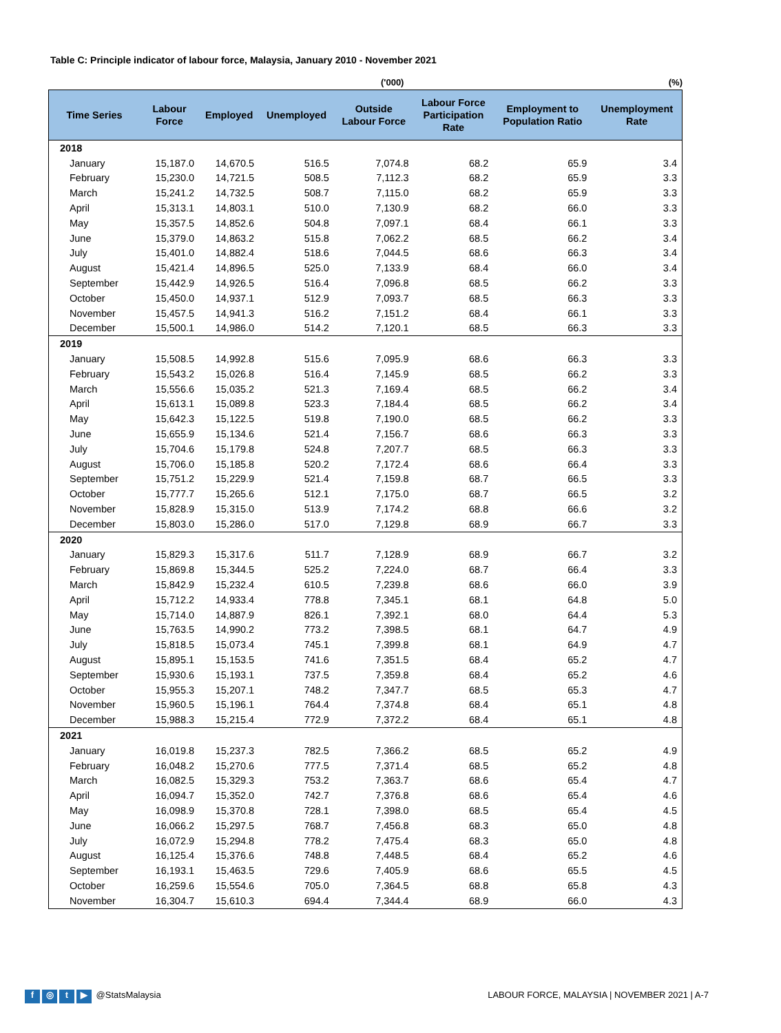Table C: Principle indicator of labour force, Malaysia, January 2010 - November 2021
('000) (%)
| Time Series | Labour Force | Employed | Unemployed | Outside Labour Force | Labour Force Participation Rate | Employment to Population Ratio | Unemployment Rate |
| --- | --- | --- | --- | --- | --- | --- | --- |
| 2018 | | | | | | | |
| January | 15,187.0 | 14,670.5 | 516.5 | 7,074.8 | 68.2 | 65.9 | 3.4 |
| February | 15,230.0 | 14,721.5 | 508.5 | 7,112.3 | 68.2 | 65.9 | 3.3 |
| March | 15,241.2 | 14,732.5 | 508.7 | 7,115.0 | 68.2 | 65.9 | 3.3 |
| April | 15,313.1 | 14,803.1 | 510.0 | 7,130.9 | 68.2 | 66.0 | 3.3 |
| May | 15,357.5 | 14,852.6 | 504.8 | 7,097.1 | 68.4 | 66.1 | 3.3 |
| June | 15,379.0 | 14,863.2 | 515.8 | 7,062.2 | 68.5 | 66.2 | 3.4 |
| July | 15,401.0 | 14,882.4 | 518.6 | 7,044.5 | 68.6 | 66.3 | 3.4 |
| August | 15,421.4 | 14,896.5 | 525.0 | 7,133.9 | 68.4 | 66.0 | 3.4 |
| September | 15,442.9 | 14,926.5 | 516.4 | 7,096.8 | 68.5 | 66.2 | 3.3 |
| October | 15,450.0 | 14,937.1 | 512.9 | 7,093.7 | 68.5 | 66.3 | 3.3 |
| November | 15,457.5 | 14,941.3 | 516.2 | 7,151.2 | 68.4 | 66.1 | 3.3 |
| December | 15,500.1 | 14,986.0 | 514.2 | 7,120.1 | 68.5 | 66.3 | 3.3 |
| 2019 | | | | | | | |
| January | 15,508.5 | 14,992.8 | 515.6 | 7,095.9 | 68.6 | 66.3 | 3.3 |
| February | 15,543.2 | 15,026.8 | 516.4 | 7,145.9 | 68.5 | 66.2 | 3.3 |
| March | 15,556.6 | 15,035.2 | 521.3 | 7,169.4 | 68.5 | 66.2 | 3.4 |
| April | 15,613.1 | 15,089.8 | 523.3 | 7,184.4 | 68.5 | 66.2 | 3.4 |
| May | 15,642.3 | 15,122.5 | 519.8 | 7,190.0 | 68.5 | 66.2 | 3.3 |
| June | 15,655.9 | 15,134.6 | 521.4 | 7,156.7 | 68.6 | 66.3 | 3.3 |
| July | 15,704.6 | 15,179.8 | 524.8 | 7,207.7 | 68.5 | 66.3 | 3.3 |
| August | 15,706.0 | 15,185.8 | 520.2 | 7,172.4 | 68.6 | 66.4 | 3.3 |
| September | 15,751.2 | 15,229.9 | 521.4 | 7,159.8 | 68.7 | 66.5 | 3.3 |
| October | 15,777.7 | 15,265.6 | 512.1 | 7,175.0 | 68.7 | 66.5 | 3.2 |
| November | 15,828.9 | 15,315.0 | 513.9 | 7,174.2 | 68.8 | 66.6 | 3.2 |
| December | 15,803.0 | 15,286.0 | 517.0 | 7,129.8 | 68.9 | 66.7 | 3.3 |
| 2020 | | | | | | | |
| January | 15,829.3 | 15,317.6 | 511.7 | 7,128.9 | 68.9 | 66.7 | 3.2 |
| February | 15,869.8 | 15,344.5 | 525.2 | 7,224.0 | 68.7 | 66.4 | 3.3 |
| March | 15,842.9 | 15,232.4 | 610.5 | 7,239.8 | 68.6 | 66.0 | 3.9 |
| April | 15,712.2 | 14,933.4 | 778.8 | 7,345.1 | 68.1 | 64.8 | 5.0 |
| May | 15,714.0 | 14,887.9 | 826.1 | 7,392.1 | 68.0 | 64.4 | 5.3 |
| June | 15,763.5 | 14,990.2 | 773.2 | 7,398.5 | 68.1 | 64.7 | 4.9 |
| July | 15,818.5 | 15,073.4 | 745.1 | 7,399.8 | 68.1 | 64.9 | 4.7 |
| August | 15,895.1 | 15,153.5 | 741.6 | 7,351.5 | 68.4 | 65.2 | 4.7 |
| September | 15,930.6 | 15,193.1 | 737.5 | 7,359.8 | 68.4 | 65.2 | 4.6 |
| October | 15,955.3 | 15,207.1 | 748.2 | 7,347.7 | 68.5 | 65.3 | 4.7 |
| November | 15,960.5 | 15,196.1 | 764.4 | 7,374.8 | 68.4 | 65.1 | 4.8 |
| December | 15,988.3 | 15,215.4 | 772.9 | 7,372.2 | 68.4 | 65.1 | 4.8 |
| 2021 | | | | | | | |
| January | 16,019.8 | 15,237.3 | 782.5 | 7,366.2 | 68.5 | 65.2 | 4.9 |
| February | 16,048.2 | 15,270.6 | 777.5 | 7,371.4 | 68.5 | 65.2 | 4.8 |
| March | 16,082.5 | 15,329.3 | 753.2 | 7,363.7 | 68.6 | 65.4 | 4.7 |
| April | 16,094.7 | 15,352.0 | 742.7 | 7,376.8 | 68.6 | 65.4 | 4.6 |
| May | 16,098.9 | 15,370.8 | 728.1 | 7,398.0 | 68.5 | 65.4 | 4.5 |
| June | 16,066.2 | 15,297.5 | 768.7 | 7,456.8 | 68.3 | 65.0 | 4.8 |
| July | 16,072.9 | 15,294.8 | 778.2 | 7,475.4 | 68.3 | 65.0 | 4.8 |
| August | 16,125.4 | 15,376.6 | 748.8 | 7,448.5 | 68.4 | 65.2 | 4.6 |
| September | 16,193.1 | 15,463.5 | 729.6 | 7,405.9 | 68.6 | 65.5 | 4.5 |
| October | 16,259.6 | 15,554.6 | 705.0 | 7,364.5 | 68.8 | 65.8 | 4.3 |
| November | 16,304.7 | 15,610.3 | 694.4 | 7,344.4 | 68.9 | 66.0 | 4.3 |
f ◎ t ▶ @StatsMalaysia LABOUR FORCE, MALAYSIA | NOVEMBER 2021 | A-7